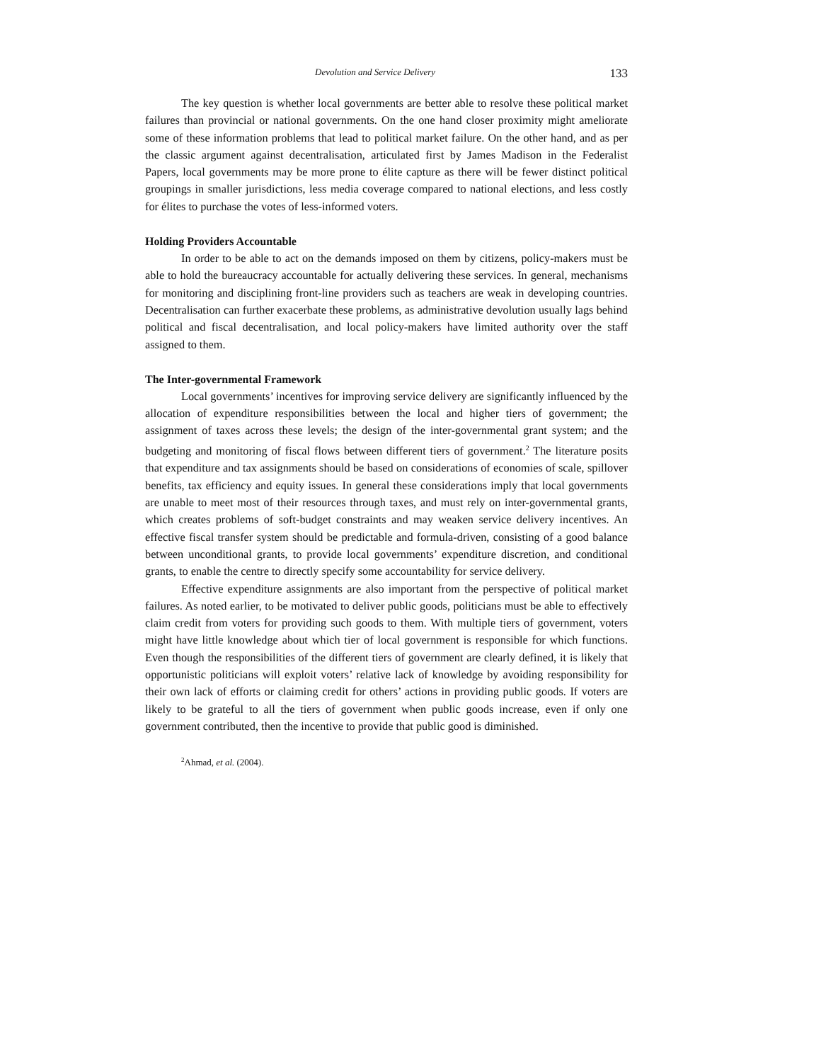Devolution and Service Delivery 133
The key question is whether local governments are better able to resolve these political market failures than provincial or national governments. On the one hand closer proximity might ameliorate some of these information problems that lead to political market failure. On the other hand, and as per the classic argument against decentralisation, articulated first by James Madison in the Federalist Papers, local governments may be more prone to élite capture as there will be fewer distinct political groupings in smaller jurisdictions, less media coverage compared to national elections, and less costly for élites to purchase the votes of less-informed voters.
Holding Providers Accountable
In order to be able to act on the demands imposed on them by citizens, policy-makers must be able to hold the bureaucracy accountable for actually delivering these services. In general, mechanisms for monitoring and disciplining front-line providers such as teachers are weak in developing countries. Decentralisation can further exacerbate these problems, as administrative devolution usually lags behind political and fiscal decentralisation, and local policy-makers have limited authority over the staff assigned to them.
The Inter-governmental Framework
Local governments’ incentives for improving service delivery are significantly influenced by the allocation of expenditure responsibilities between the local and higher tiers of government; the assignment of taxes across these levels; the design of the inter-governmental grant system; and the budgeting and monitoring of fiscal flows between different tiers of government.<sup>2</sup> The literature posits that expenditure and tax assignments should be based on considerations of economies of scale, spillover benefits, tax efficiency and equity issues. In general these considerations imply that local governments are unable to meet most of their resources through taxes, and must rely on inter-governmental grants, which creates problems of soft-budget constraints and may weaken service delivery incentives. An effective fiscal transfer system should be predictable and formula-driven, consisting of a good balance between unconditional grants, to provide local governments’ expenditure discretion, and conditional grants, to enable the centre to directly specify some accountability for service delivery.
Effective expenditure assignments are also important from the perspective of political market failures. As noted earlier, to be motivated to deliver public goods, politicians must be able to effectively claim credit from voters for providing such goods to them. With multiple tiers of government, voters might have little knowledge about which tier of local government is responsible for which functions. Even though the responsibilities of the different tiers of government are clearly defined, it is likely that opportunistic politicians will exploit voters’ relative lack of knowledge by avoiding responsibility for their own lack of efforts or claiming credit for others’ actions in providing public goods. If voters are likely to be grateful to all the tiers of government when public goods increase, even if only one government contributed, then the incentive to provide that public good is diminished.
<sup>2</sup> Ahmad, et al. (2004).